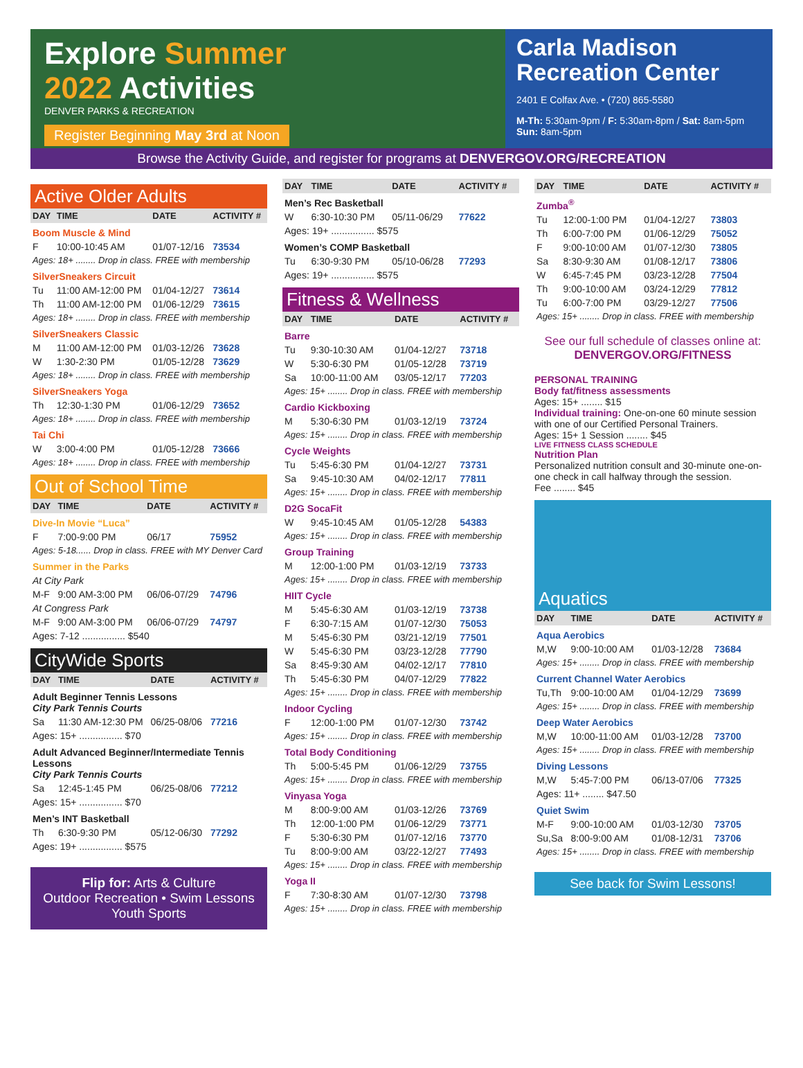Explore Summer
2022 Activities
DENVER PARKS & RECREATION
Register Beginning May 3rd at Noon
Carla Madison Recreation Center
2401 E Colfax Ave. • (720) 865-5580
M-Th: 5:30am-9pm / F: 5:30am-8pm / Sat: 8am-5pm
Sun: 8am-5pm
Browse the Activity Guide, and register for programs at DENVERGOV.ORG/RECREATION
Active Older Adults
| DAY | TIME | DATE | ACTIVITY # |
| --- | --- | --- | --- |
| Boom Muscle & Mind | | | |
| F | 10:00-10:45 AM | 01/07-12/16 | 73534 |
| Ages: 18+ ........ Drop in class. FREE with membership | | | |
| SilverSneakers Circuit | | | |
| Tu | 11:00 AM-12:00 PM | 01/04-12/27 | 73614 |
| Th | 11:00 AM-12:00 PM | 01/06-12/29 | 73615 |
| Ages: 18+ ........ Drop in class. FREE with membership | | | |
| SilverSneakers Classic | | | |
| M | 11:00 AM-12:00 PM | 01/03-12/26 | 73628 |
| W | 1:30-2:30 PM | 01/05-12/28 | 73629 |
| Ages: 18+ ........ Drop in class. FREE with membership | | | |
| SilverSneakers Yoga | | | |
| Th | 12:30-1:30 PM | 01/06-12/29 | 73652 |
| Ages: 18+ ........ Drop in class. FREE with membership | | | |
| Tai Chi | | | |
| W | 3:00-4:00 PM | 01/05-12/28 | 73666 |
| Ages: 18+ ........ Drop in class. FREE with membership | | | |
Out of School Time
| DAY | TIME | DATE | ACTIVITY # |
| --- | --- | --- | --- |
| Dive-In Movie “Luca” | | | |
| F | 7:00-9:00 PM | 06/17 | 75952 |
| Ages: 5-18...... Drop in class. FREE with MY Denver Card | | | |
| Summer in the Parks | | | |
| At City Park | | | |
| M-F | 9:00 AM-3:00 PM | 06/06-07/29 | 74796 |
| At Congress Park | | | |
| M-F | 9:00 AM-3:00 PM | 06/06-07/29 | 74797 |
| Ages: 7-12 ................ $540 | | | |
CityWide Sports
| DAY | TIME | DATE | ACTIVITY # |
| --- | --- | --- | --- |
| Adult Beginner Tennis Lessons City Park Tennis Courts | | | |
| Sa | 11:30 AM-12:30 PM | 06/25-08/06 | 77216 |
| Ages: 15+ ................ $70 | | | |
| Adult Advanced Beginner/Intermediate Tennis Lessons City Park Tennis Courts | | | |
| Sa | 12:45-1:45 PM | 06/25-08/06 | 77212 |
| Ages: 15+ ................ $70 | | | |
| Men’s INT Basketball | | | |
| Th | 6:30-9:30 PM | 05/12-06/30 | 77292 |
| Ages: 19+ ................ $575 | | | |
Flip for: Arts & Culture
Outdoor Recreation • Swim Lessons
Youth Sports
| DAY | TIME | DATE | ACTIVITY # |
| --- | --- | --- | --- |
| Men’s Rec Basketball | | | |
| W | 6:30-10:30 PM | 05/11-06/29 | 77622 |
| Ages: 19+ ................ $575 | | | |
| Women’s COMP Basketball | | | |
| Tu | 6:30-9:30 PM | 05/10-06/28 | 77293 |
| Ages: 19+ ................ $575 | | | |
Fitness & Wellness
| DAY | TIME | DATE | ACTIVITY # |
| --- | --- | --- | --- |
| Barre | | | |
| Tu | 9:30-10:30 AM | 01/04-12/27 | 73718 |
| W | 5:30-6:30 PM | 01/05-12/28 | 73719 |
| Sa | 10:00-11:00 AM | 03/05-12/17 | 77203 |
| Ages: 15+ ........ Drop in class. FREE with membership | | | |
| Cardio Kickboxing | | | |
| M | 5:30-6:30 PM | 01/03-12/19 | 73724 |
| Ages: 15+ ........ Drop in class. FREE with membership | | | |
| Cycle Weights | | | |
| Tu | 5:45-6:30 PM | 01/04-12/27 | 73731 |
| Sa | 9:45-10:30 AM | 04/02-12/17 | 77811 |
| Ages: 15+ ........ Drop in class. FREE with membership | | | |
| D2G SocaFit | | | |
| W | 9:45-10:45 AM | 01/05-12/28 | 54383 |
| Ages: 15+ ........ Drop in class. FREE with membership | | | |
| Group Training | | | |
| M | 12:00-1:00 PM | 01/03-12/19 | 73733 |
| Ages: 15+ ........ Drop in class. FREE with membership | | | |
| HIIT Cycle | | | |
| M | 5:45-6:30 AM | 01/03-12/19 | 73738 |
| F | 6:30-7:15 AM | 01/07-12/30 | 75053 |
| M | 5:45-6:30 PM | 03/21-12/19 | 77501 |
| W | 5:45-6:30 PM | 03/23-12/28 | 77790 |
| Sa | 8:45-9:30 AM | 04/02-12/17 | 77810 |
| Th | 5:45-6:30 PM | 04/07-12/29 | 77822 |
| Ages: 15+ ........ Drop in class. FREE with membership | | | |
| Indoor Cycling | | | |
| F | 12:00-1:00 PM | 01/07-12/30 | 73742 |
| Ages: 15+ ........ Drop in class. FREE with membership | | | |
| Total Body Conditioning | | | |
| Th | 5:00-5:45 PM | 01/06-12/29 | 73755 |
| Ages: 15+ ........ Drop in class. FREE with membership | | | |
| Vinyasa Yoga | | | |
| M | 8:00-9:00 AM | 01/03-12/26 | 73769 |
| Th | 12:00-1:00 PM | 01/06-12/29 | 73771 |
| F | 5:30-6:30 PM | 01/07-12/16 | 73770 |
| Tu | 8:00-9:00 AM | 03/22-12/27 | 77493 |
| Ages: 15+ ........ Drop in class. FREE with membership | | | |
| Yoga II | | | |
| F | 7:30-8:30 AM | 01/07-12/30 | 73798 |
| Ages: 15+ ........ Drop in class. FREE with membership | | | |
| DAY | TIME | DATE | ACTIVITY # |
| --- | --- | --- | --- |
| Zumba<sup>®</sup> | | | |
| Tu | 12:00-1:00 PM | 01/04-12/27 | 73803 |
| Th | 6:00-7:00 PM | 01/06-12/29 | 75052 |
| F | 9:00-10:00 AM | 01/07-12/30 | 73805 |
| Sa | 8:30-9:30 AM | 01/08-12/17 | 73806 |
| W | 6:45-7:45 PM | 03/23-12/28 | 77504 |
| Th | 9:00-10:00 AM | 03/24-12/29 | 77812 |
| Tu | 6:00-7:00 PM | 03/29-12/27 | 77506 |
| Ages: 15+ ........ Drop in class. FREE with membership | | | |
See our full schedule of classes online at:
DENVERGOV.ORG/FITNESS
PERSONAL TRAINING
Body fat/fitness assessments
Ages: 15+ ........ $15
Individual training: One-on-one 60 minute session with one of our Certified Personal Trainers.
Ages: 15+ 1 Session ........ $45
LIVE FITNESS CLASS SCHEDULE
Nutrition Plan
Personalized nutrition consult and 30-minute one-on-one check in call halfway through the session.
Fee ........ $45
Aquatics
| DAY | TIME | DATE | ACTIVITY # |
| --- | --- | --- | --- |
| Aqua Aerobics | | | |
| M,W | 9:00-10:00 AM | 01/03-12/28 | 73684 |
| Ages: 15+ ........ Drop in class. FREE with membership | | | |
| Current Channel Water Aerobics | | | |
| Tu,Th | 9:00-10:00 AM | 01/04-12/29 | 73699 |
| Ages: 15+ ........ Drop in class. FREE with membership | | | |
| Deep Water Aerobics | | | |
| M,W | 10:00-11:00 AM | 01/03-12/28 | 73700 |
| Ages: 15+ ........ Drop in class. FREE with membership | | | |
| Diving Lessons | | | |
| M,W | 5:45-7:00 PM | 06/13-07/06 | 77325 |
| Ages: 11+ ........ $47.50 | | | |
| Quiet Swim | | | |
| M-F | 9:00-10:00 AM | 01/03-12/30 | 73705 |
| Su,Sa | 8:00-9:00 AM | 01/08-12/31 | 73706 |
| Ages: 15+ ........ Drop in class. FREE with membership | | | |
See back for Swim Lessons!